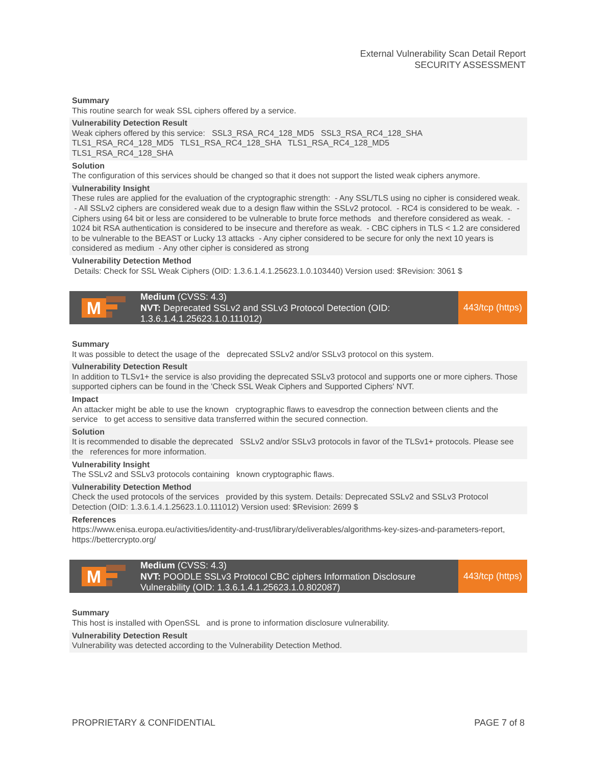External Vulnerability Scan Detail Report
SECURITY ASSESSMENT
Summary
This routine search for weak SSL ciphers offered by a service.
Vulnerability Detection Result
Weak ciphers offered by this service: SSL3_RSA_RC4_128_MD5 SSL3_RSA_RC4_128_SHA
TLS1_RSA_RC4_128_MD5 TLS1_RSA_RC4_128_SHA TLS1_RSA_RC4_128_MD5
TLS1_RSA_RC4_128_SHA
Solution
The configuration of this services should be changed so that it does not support the listed weak ciphers anymore.
Vulnerability Insight
These rules are applied for the evaluation of the cryptographic strength: - Any SSL/TLS using no cipher is considered weak. - All SSLv2 ciphers are considered weak due to a design flaw within the SSLv2 protocol. - RC4 is considered to be weak. - Ciphers using 64 bit or less are considered to be vulnerable to brute force methods and therefore considered as weak. - 1024 bit RSA authentication is considered to be insecure and therefore as weak. - CBC ciphers in TLS < 1.2 are considered to be vulnerable to the BEAST or Lucky 13 attacks - Any cipher considered to be secure for only the next 10 years is considered as medium - Any other cipher is considered as strong
Vulnerability Detection Method
Details: Check for SSL Weak Ciphers (OID: 1.3.6.1.4.1.25623.1.0.103440) Version used: $Revision: 3061 $
M
Medium (CVSS: 4.3)
NVT: Deprecated SSLv2 and SSLv3 Protocol Detection (OID: 1.3.6.1.4.1.25623.1.0.111012)
443/tcp (https)
Summary
It was possible to detect the usage of the deprecated SSLv2 and/or SSLv3 protocol on this system.
Vulnerability Detection Result
In addition to TLSv1+ the service is also providing the deprecated SSLv3 protocol and supports one or more ciphers. Those supported ciphers can be found in the 'Check SSL Weak Ciphers and Supported Ciphers' NVT.
Impact
An attacker might be able to use the known cryptographic flaws to eavesdrop the connection between clients and the service to get access to sensitive data transferred within the secured connection.
Solution
It is recommended to disable the deprecated SSLv2 and/or SSLv3 protocols in favor of the TLSv1+ protocols. Please see the references for more information.
Vulnerability Insight
The SSLv2 and SSLv3 protocols containing known cryptographic flaws.
Vulnerability Detection Method
Check the used protocols of the services provided by this system. Details: Deprecated SSLv2 and SSLv3 Protocol Detection (OID: 1.3.6.1.4.1.25623.1.0.111012) Version used: $Revision: 2699 $
References
https://www.enisa.europa.eu/activities/identity-and-trust/library/deliverables/algorithms-key-sizes-and-parameters-report, https://bettercrypto.org/
M
Medium (CVSS: 4.3)
NVT: POODLE SSLv3 Protocol CBC ciphers Information Disclosure Vulnerability (OID: 1.3.6.1.4.1.25623.1.0.802087)
443/tcp (https)
Summary
This host is installed with OpenSSL and is prone to information disclosure vulnerability.
Vulnerability Detection Result
Vulnerability was detected according to the Vulnerability Detection Method.
PROPRIETARY & CONFIDENTIAL PAGE 7 of 8